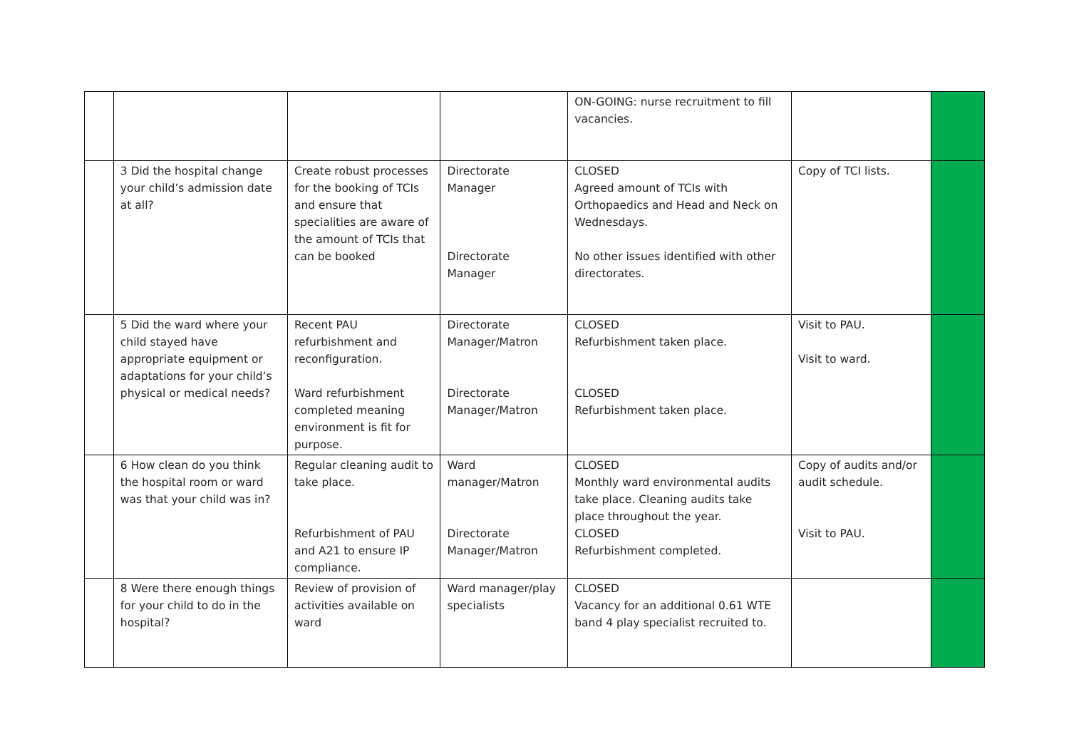| | | | | ON-GOING: nurse recruitment to fill vacancies. | | |
| | 3 Did the hospital change your child’s admission date at all? | Create robust processes for the booking of TCIs and ensure that specialities are aware of the amount of TCIs that can be booked | Directorate Manager Directorate Manager | CLOSED Agreed amount of TCIs with Orthopaedics and Head and Neck on Wednesdays. No other issues identified with other directorates. | Copy of TCI lists. | |
| | 5 Did the ward where your child stayed have appropriate equipment or adaptations for your child’s physical or medical needs? | Recent PAU refurbishment and reconfiguration. Ward refurbishment completed meaning environment is fit for purpose. | Directorate Manager/Matron Directorate Manager/Matron | CLOSED Refurbishment taken place. CLOSED Refurbishment taken place. | Visit to PAU. Visit to ward. | |
| | 6 How clean do you think the hospital room or ward was that your child was in? | Regular cleaning audit to take place. Refurbishment of PAU and A21 to ensure IP compliance. | Ward manager/Matron Directorate Manager/Matron | CLOSED Monthly ward environmental audits take place. Cleaning audits take place throughout the year. CLOSED Refurbishment completed. | Copy of audits and/or audit schedule. Visit to PAU. | |
| | 8 Were there enough things for your child to do in the hospital? | Review of provision of activities available on ward | Ward manager/play specialists | CLOSED Vacancy for an additional 0.61 WTE band 4 play specialist recruited to. | | |